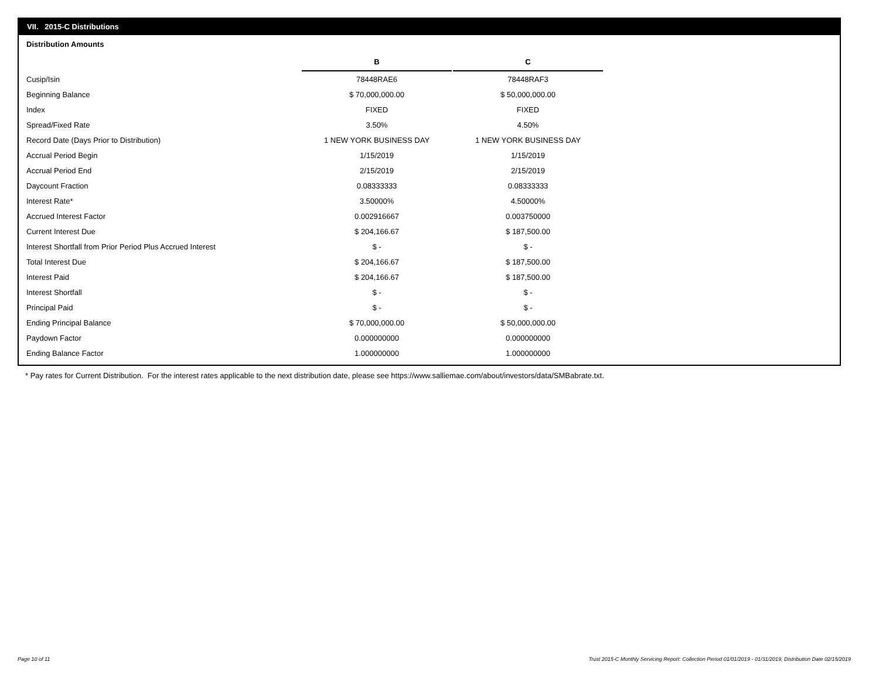VII. 2015-C Distributions
Distribution Amounts
| | B | C |
| Cusip/Isin | 78448RAE6 | 78448RAF3 |
| Beginning Balance | $ 70,000,000.00 | $ 50,000,000.00 |
| Index | FIXED | FIXED |
| Spread/Fixed Rate | 3.50% | 4.50% |
| Record Date (Days Prior to Distribution) | 1 NEW YORK BUSINESS DAY | 1 NEW YORK BUSINESS DAY |
| Accrual Period Begin | 1/15/2019 | 1/15/2019 |
| Accrual Period End | 2/15/2019 | 2/15/2019 |
| Daycount Fraction | 0.08333333 | 0.08333333 |
| Interest Rate* | 3.50000% | 4.50000% |
| Accrued Interest Factor | 0.002916667 | 0.003750000 |
| Current Interest Due | $ 204,166.67 | $ 187,500.00 |
| Interest Shortfall from Prior Period Plus Accrued Interest | $ - | $ - |
| Total Interest Due | $ 204,166.67 | $ 187,500.00 |
| Interest Paid | $ 204,166.67 | $ 187,500.00 |
| Interest Shortfall | $ - | $ - |
| Principal Paid | $ - | $ - |
| Ending Principal Balance | $ 70,000,000.00 | $ 50,000,000.00 |
| Paydown Factor | 0.000000000 | 0.000000000 |
| Ending Balance Factor | 1.000000000 | 1.000000000 |
* Pay rates for Current Distribution. For the interest rates applicable to the next distribution date, please see https://www.salliemae.com/about/investors/data/SMBabrate.txt.
Page 10 of 11
Trust 2015-C Monthly Servicing Report: Collection Period 01/01/2019 - 01/31/2019, Distribution Date 02/15/2019